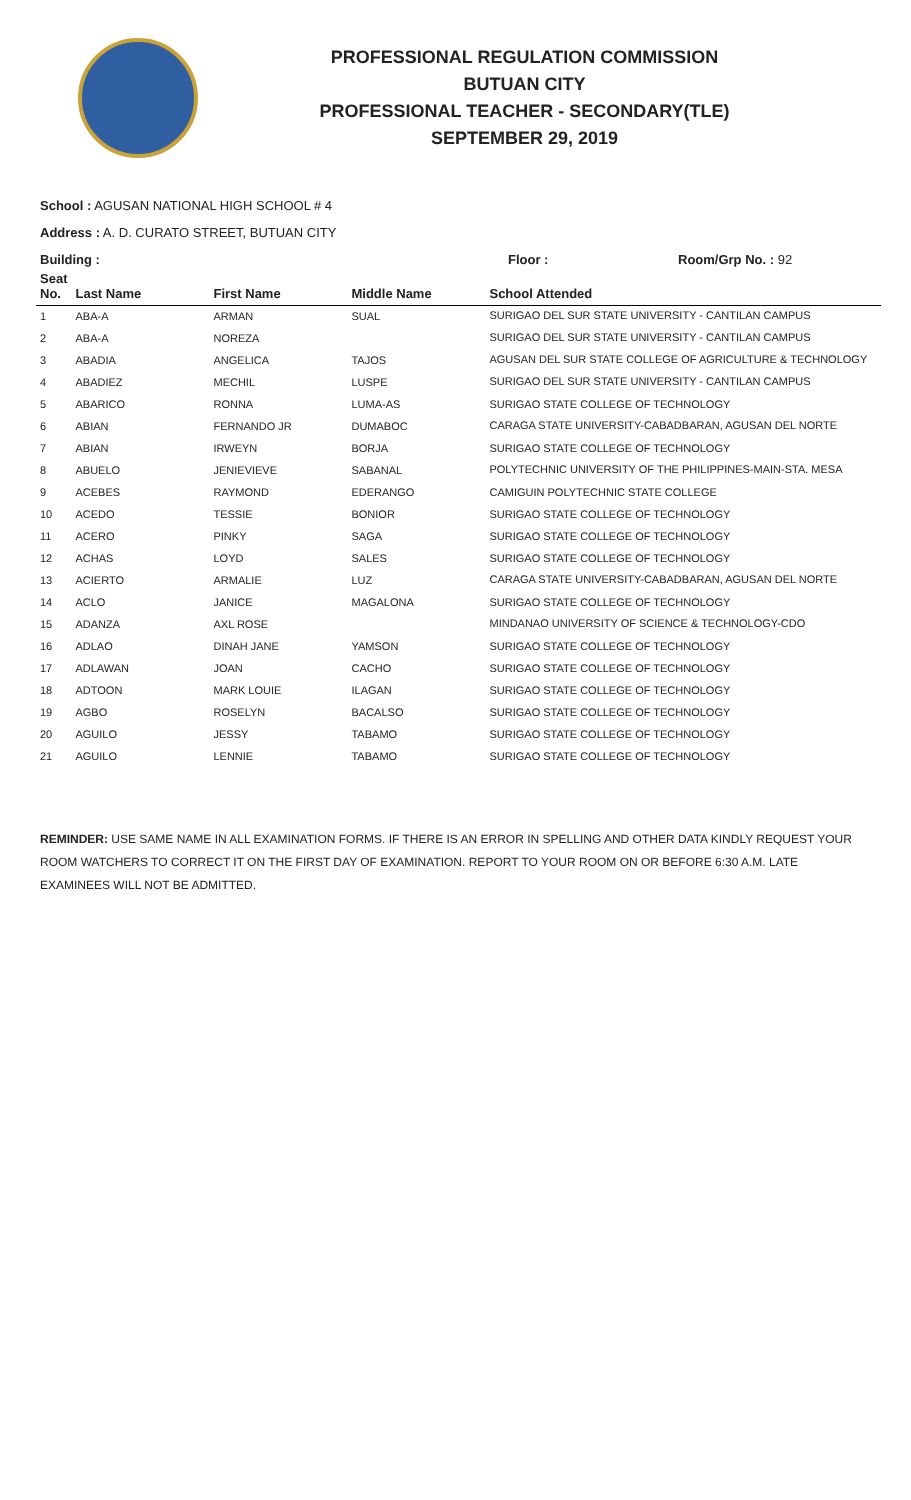PROFESSIONAL REGULATION COMMISSION
BUTUAN CITY
PROFESSIONAL TEACHER - SECONDARY(TLE)
SEPTEMBER 29, 2019
School : AGUSAN NATIONAL HIGH SCHOOL # 4
Address : A. D. CURATO STREET, BUTUAN CITY
Building : Floor : Room/Grp No. : 92
| Seat No. | Last Name | First Name | Middle Name | School Attended |
| --- | --- | --- | --- | --- |
| 1 | ABA-A | ARMAN | SUAL | SURIGAO DEL SUR STATE UNIVERSITY - CANTILAN CAMPUS |
| 2 | ABA-A | NOREZA | | SURIGAO DEL SUR STATE UNIVERSITY - CANTILAN CAMPUS |
| 3 | ABADIA | ANGELICA | TAJOS | AGUSAN DEL SUR STATE COLLEGE OF AGRICULTURE & TECHNOLOGY |
| 4 | ABADIEZ | MECHIL | LUSPE | SURIGAO DEL SUR STATE UNIVERSITY - CANTILAN CAMPUS |
| 5 | ABARICO | RONNA | LUMA-AS | SURIGAO STATE COLLEGE OF TECHNOLOGY |
| 6 | ABIAN | FERNANDO JR | DUMABOC | CARAGA STATE UNIVERSITY-CABADBARAN, AGUSAN DEL NORTE |
| 7 | ABIAN | IRWEYN | BORJA | SURIGAO STATE COLLEGE OF TECHNOLOGY |
| 8 | ABUELO | JENIEVIEVE | SABANAL | POLYTECHNIC UNIVERSITY OF THE PHILIPPINES-MAIN-STA. MESA |
| 9 | ACEBES | RAYMOND | EDERANGO | CAMIGUIN POLYTECHNIC STATE COLLEGE |
| 10 | ACEDO | TESSIE | BONIOR | SURIGAO STATE COLLEGE OF TECHNOLOGY |
| 11 | ACERO | PINKY | SAGA | SURIGAO STATE COLLEGE OF TECHNOLOGY |
| 12 | ACHAS | LOYD | SALES | SURIGAO STATE COLLEGE OF TECHNOLOGY |
| 13 | ACIERTO | ARMALIE | LUZ | CARAGA STATE UNIVERSITY-CABADBARAN, AGUSAN DEL NORTE |
| 14 | ACLO | JANICE | MAGALONA | SURIGAO STATE COLLEGE OF TECHNOLOGY |
| 15 | ADANZA | AXL ROSE | | MINDANAO UNIVERSITY OF SCIENCE & TECHNOLOGY-CDO |
| 16 | ADLAO | DINAH JANE | YAMSON | SURIGAO STATE COLLEGE OF TECHNOLOGY |
| 17 | ADLAWAN | JOAN | CACHO | SURIGAO STATE COLLEGE OF TECHNOLOGY |
| 18 | ADTOON | MARK LOUIE | ILAGAN | SURIGAO STATE COLLEGE OF TECHNOLOGY |
| 19 | AGBO | ROSELYN | BACALSO | SURIGAO STATE COLLEGE OF TECHNOLOGY |
| 20 | AGUILO | JESSY | TABAMO | SURIGAO STATE COLLEGE OF TECHNOLOGY |
| 21 | AGUILO | LENNIE | TABAMO | SURIGAO STATE COLLEGE OF TECHNOLOGY |
REMINDER: USE SAME NAME IN ALL EXAMINATION FORMS. IF THERE IS AN ERROR IN SPELLING AND OTHER DATA KINDLY REQUEST YOUR ROOM WATCHERS TO CORRECT IT ON THE FIRST DAY OF EXAMINATION. REPORT TO YOUR ROOM ON OR BEFORE 6:30 A.M. LATE EXAMINEES WILL NOT BE ADMITTED.